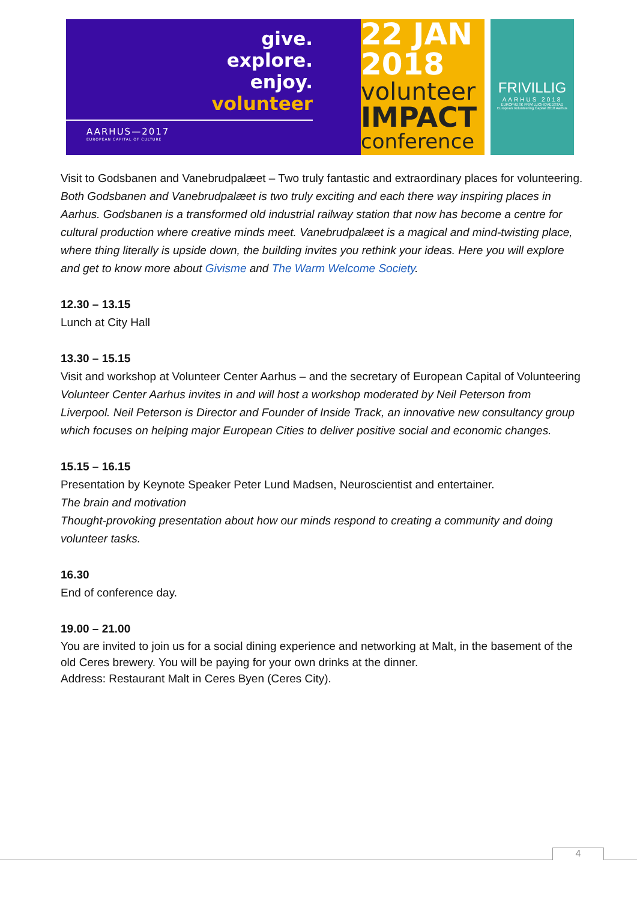give.
explore.
enjoy.
volunteer
AARHUS—2017
EUROPEAN CAPITAL OF CULTURE
22 JAN
2018
volunteer
IMPACT
conference
FRIVILLIG
AARHUS 2018
EUROPÆISK FRIVILLIGHOVEDSTAD
European Volunteering Capital 2018 Aarhus
Visit to Godsbanen and Vanebrudpalæet – Two truly fantastic and extraordinary places for volunteering.
Both Godsbanen and Vanebrudpalæet is two truly exciting and each there way inspiring places in Aarhus. Godsbanen is a transformed old industrial railway station that now has become a centre for cultural production where creative minds meet. Vanebrudpalæet is a magical and mind-twisting place, where thing literally is upside down, the building invites you rethink your ideas. Here you will explore and get to know more about Givisme and The Warm Welcome Society.
12.30 – 13.15
Lunch at City Hall
13.30 – 15.15
Visit and workshop at Volunteer Center Aarhus – and the secretary of European Capital of Volunteering
Volunteer Center Aarhus invites in and will host a workshop moderated by Neil Peterson from Liverpool. Neil Peterson is Director and Founder of Inside Track, an innovative new consultancy group which focuses on helping major European Cities to deliver positive social and economic changes.
15.15 – 16.15
Presentation by Keynote Speaker Peter Lund Madsen, Neuroscientist and entertainer.
The brain and motivation
Thought-provoking presentation about how our minds respond to creating a community and doing volunteer tasks.
16.30
End of conference day.
19.00 – 21.00
You are invited to join us for a social dining experience and networking at Malt, in the basement of the old Ceres brewery. You will be paying for your own drinks at the dinner.
Address: Restaurant Malt in Ceres Byen (Ceres City).
4